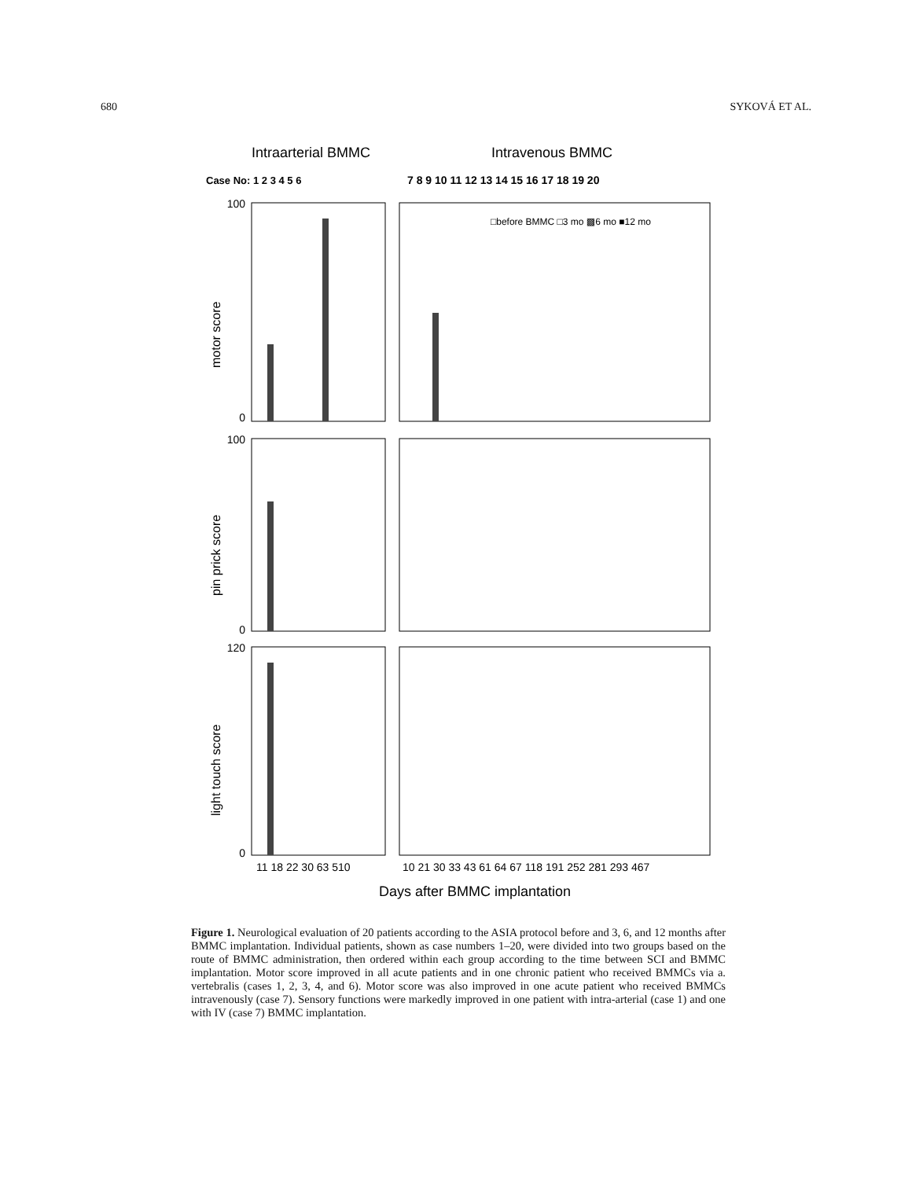680 SYKOVÁ ET AL.
Intraarterial BMMC
Intravenous BMMC
Case No: 1 2 3 4 5 6
7 8 9 10 11 12 13 14 15 16 17 18 19 20
motor score
pin prick score
light touch score
□before BMMC □3 mo ▩6 mo ■12 mo
100
0
100
0
120
0
11 18 22 30 63 510
10 21 30 33 43 61 64 67 118 191 252 281 293 467
Days after BMMC implantation
Figure 1. Neurological evaluation of 20 patients according to the ASIA protocol before and 3, 6, and 12 months after BMMC implantation. Individual patients, shown as case numbers 1–20, were divided into two groups based on the route of BMMC administration, then ordered within each group according to the time between SCI and BMMC implantation. Motor score improved in all acute patients and in one chronic patient who received BMMCs via a. vertebralis (cases 1, 2, 3, 4, and 6). Motor score was also improved in one acute patient who received BMMCs intravenously (case 7). Sensory functions were markedly improved in one patient with intra-arterial (case 1) and one with IV (case 7) BMMC implantation.